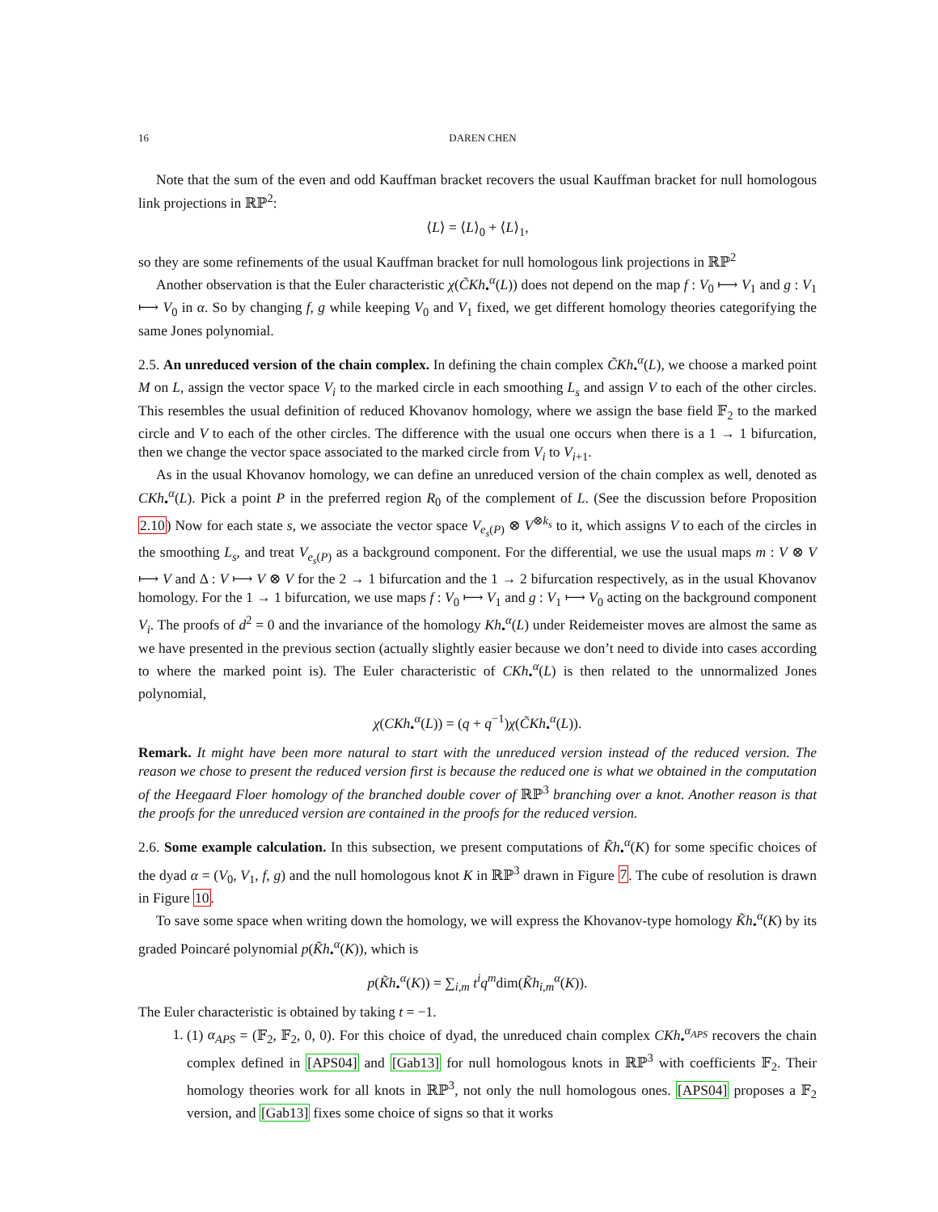16 DAREN CHEN
Note that the sum of the even and odd Kauffman bracket recovers the usual Kauffman bracket for null homologous link projections in ℝℙ<sup>2</sup>:
⟨L⟩ = ⟨L⟩<sub>0</sub> + ⟨L⟩<sub>1</sub>,
so they are some refinements of the usual Kauffman bracket for null homologous link projections in ℝℙ<sup>2</sup>
Another observation is that the Euler characteristic χ(C̃Kh<sub>•</sub><sup>α</sup>(L)) does not depend on the map f : V<sub>0</sub> ⟼ V<sub>1</sub> and g : V<sub>1</sub> ⟼ V<sub>0</sub> in α. So by changing f, g while keeping V<sub>0</sub> and V<sub>1</sub> fixed, we get different homology theories categorifying the same Jones polynomial.
2.5. An unreduced version of the chain complex. In defining the chain complex C̃Kh<sub>•</sub><sup>α</sup>(L), we choose a marked point M on L, assign the vector space V<sub>i</sub> to the marked circle in each smoothing L<sub>s</sub> and assign V to each of the other circles. This resembles the usual definition of reduced Khovanov homology, where we assign the base field 𝔽<sub>2</sub> to the marked circle and V to each of the other circles. The difference with the usual one occurs when there is a 1 → 1 bifurcation, then we change the vector space associated to the marked circle from V<sub>i</sub> to V<sub>i+1</sub>.
As in the usual Khovanov homology, we can define an unreduced version of the chain complex as well, denoted as CKh<sub>•</sub><sup>α</sup>(L). Pick a point P in the preferred region R<sub>0</sub> of the complement of L. (See the discussion before Proposition 2.10) Now for each state s, we associate the vector space V<sub>e<sub>s</sub>(P)</sub> ⊗ V<sup>⊗k<sub>s</sub></sup> to it, which assigns V to each of the circles in the smoothing L<sub>s</sub>, and treat V<sub>e<sub>s</sub>(P)</sub> as a background component. For the differential, we use the usual maps m : V ⊗ V ⟼ V and Δ : V ⟼ V ⊗ V for the 2 → 1 bifurcation and the 1 → 2 bifurcation respectively, as in the usual Khovanov homology. For the 1 → 1 bifurcation, we use maps f : V<sub>0</sub> ⟼ V<sub>1</sub> and g : V<sub>1</sub> ⟼ V<sub>0</sub> acting on the background component V<sub>i</sub>. The proofs of d<sup>2</sup> = 0 and the invariance of the homology Kh<sub>•</sub><sup>α</sup>(L) under Reidemeister moves are almost the same as we have presented in the previous section (actually slightly easier because we don’t need to divide into cases according to where the marked point is). The Euler characteristic of CKh<sub>•</sub><sup>α</sup>(L) is then related to the unnormalized Jones polynomial,
χ(CKh<sub>•</sub><sup>α</sup>(L)) = (q + q<sup>−1</sup>)χ(C̃Kh<sub>•</sub><sup>α</sup>(L)).
Remark. It might have been more natural to start with the unreduced version instead of the reduced version. The reason we chose to present the reduced version first is because the reduced one is what we obtained in the computation of the Heegaard Floer homology of the branched double cover of ℝℙ<sup>3</sup> branching over a knot. Another reason is that the proofs for the unreduced version are contained in the proofs for the reduced version.
2.6. Some example calculation. In this subsection, we present computations of K̃h<sub>•</sub><sup>α</sup>(K) for some specific choices of the dyad α = (V<sub>0</sub>, V<sub>1</sub>, f, g) and the null homologous knot K in ℝℙ<sup>3</sup> drawn in Figure 7. The cube of resolution is drawn in Figure 10.
To save some space when writing down the homology, we will express the Khovanov-type homology K̃h<sub>•</sub><sup>α</sup>(K) by its graded Poincaré polynomial p(K̃h<sub>•</sub><sup>α</sup>(K)), which is
p(K̃h<sub>•</sub><sup>α</sup>(K)) = ∑<sub>i,m</sub> t<sup>i</sup>q<sup>m</sup>dim(K̃h<sub>i,m</sub><sup>α</sup>(K)).
The Euler characteristic is obtained by taking t = −1.
1. (1) α<sub>APS</sub> = (𝔽<sub>2</sub>, 𝔽<sub>2</sub>, 0, 0). For this choice of dyad, the unreduced chain complex CKh<sub>•</sub><sup>α<sub>APS</sub></sup> recovers the chain complex defined in [APS04] and [Gab13] for null homologous knots in ℝℙ<sup>3</sup> with coefficients 𝔽<sub>2</sub>. Their homology theories work for all knots in ℝℙ<sup>3</sup>, not only the null homologous ones. [APS04] proposes a 𝔽<sub>2</sub> version, and [Gab13] fixes some choice of signs so that it works